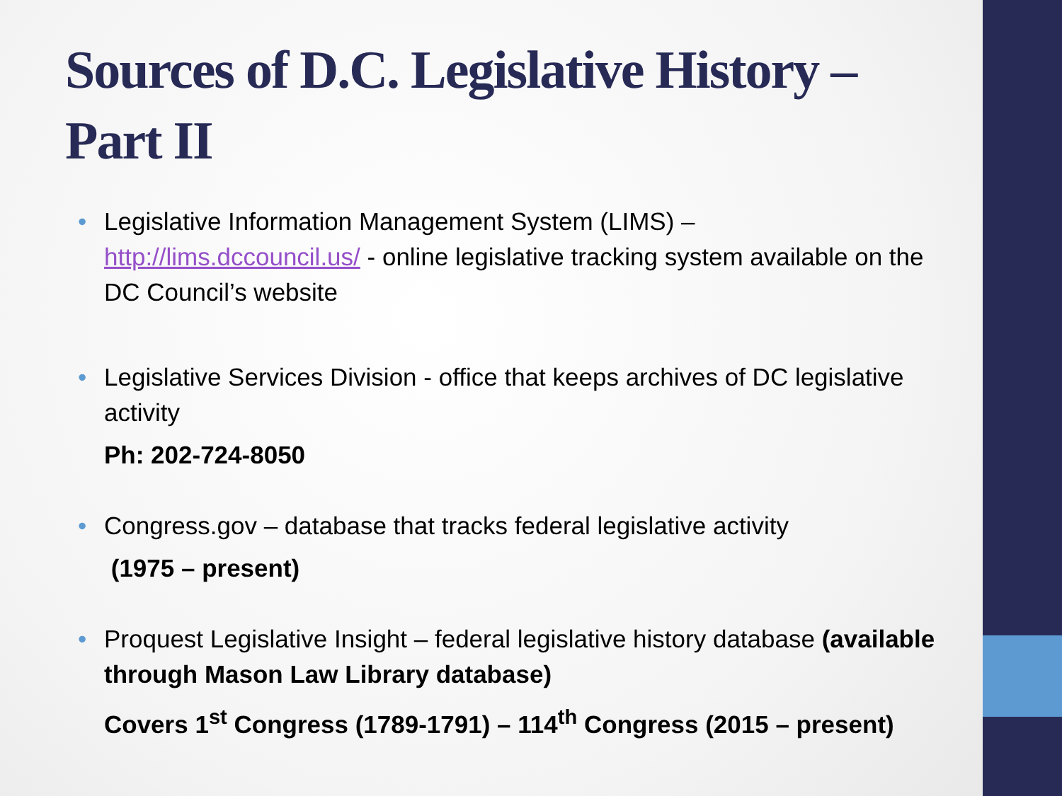Sources of D.C. Legislative History – Part II
• Legislative Information Management System (LIMS) – http://lims.dccouncil.us/ - online legislative tracking system available on the DC Council’s website
• Legislative Services Division - office that keeps archives of DC legislative activity
Ph: 202-724-8050
• Congress.gov – database that tracks federal legislative activity
(1975 – present)
• Proquest Legislative Insight – federal legislative history database (available through Mason Law Library database)
Covers 1<sup>st</sup> Congress (1789-1791) – 114<sup>th</sup> Congress (2015 – present)